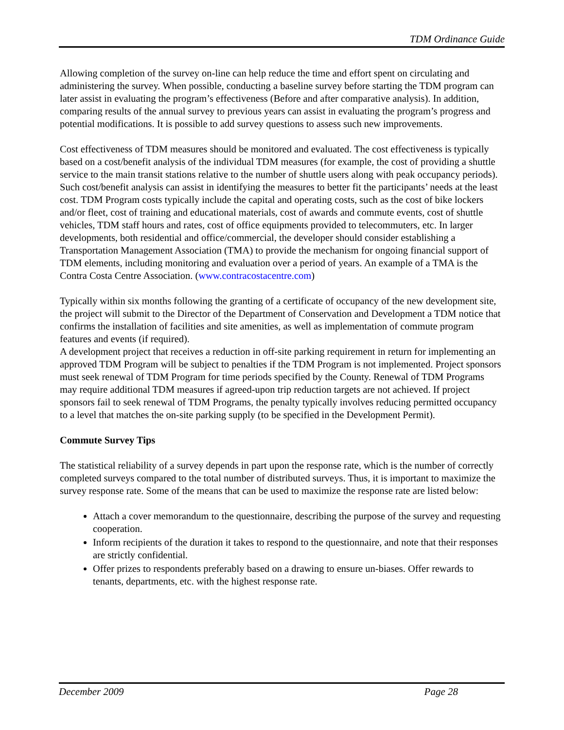TDM Ordinance Guide
Allowing completion of the survey on-line can help reduce the time and effort spent on circulating and administering the survey. When possible, conducting a baseline survey before starting the TDM program can later assist in evaluating the program’s effectiveness (Before and after comparative analysis). In addition, comparing results of the annual survey to previous years can assist in evaluating the program’s progress and potential modifications. It is possible to add survey questions to assess such new improvements.
Cost effectiveness of TDM measures should be monitored and evaluated. The cost effectiveness is typically based on a cost/benefit analysis of the individual TDM measures (for example, the cost of providing a shuttle service to the main transit stations relative to the number of shuttle users along with peak occupancy periods). Such cost/benefit analysis can assist in identifying the measures to better fit the participants’ needs at the least cost. TDM Program costs typically include the capital and operating costs, such as the cost of bike lockers and/or fleet, cost of training and educational materials, cost of awards and commute events, cost of shuttle vehicles, TDM staff hours and rates, cost of office equipments provided to telecommuters, etc. In larger developments, both residential and office/commercial, the developer should consider establishing a Transportation Management Association (TMA) to provide the mechanism for ongoing financial support of TDM elements, including monitoring and evaluation over a period of years. An example of a TMA is the Contra Costa Centre Association. (www.contracostacentre.com)
Typically within six months following the granting of a certificate of occupancy of the new development site, the project will submit to the Director of the Department of Conservation and Development a TDM notice that confirms the installation of facilities and site amenities, as well as implementation of commute program features and events (if required).
A development project that receives a reduction in off-site parking requirement in return for implementing an approved TDM Program will be subject to penalties if the TDM Program is not implemented. Project sponsors must seek renewal of TDM Program for time periods specified by the County. Renewal of TDM Programs may require additional TDM measures if agreed-upon trip reduction targets are not achieved. If project sponsors fail to seek renewal of TDM Programs, the penalty typically involves reducing permitted occupancy to a level that matches the on-site parking supply (to be specified in the Development Permit).
Commute Survey Tips
The statistical reliability of a survey depends in part upon the response rate, which is the number of correctly completed surveys compared to the total number of distributed surveys. Thus, it is important to maximize the survey response rate. Some of the means that can be used to maximize the response rate are listed below:
Attach a cover memorandum to the questionnaire, describing the purpose of the survey and requesting cooperation.
Inform recipients of the duration it takes to respond to the questionnaire, and note that their responses are strictly confidential.
Offer prizes to respondents preferably based on a drawing to ensure un-biases. Offer rewards to tenants, departments, etc. with the highest response rate.
December 2009 Page 28